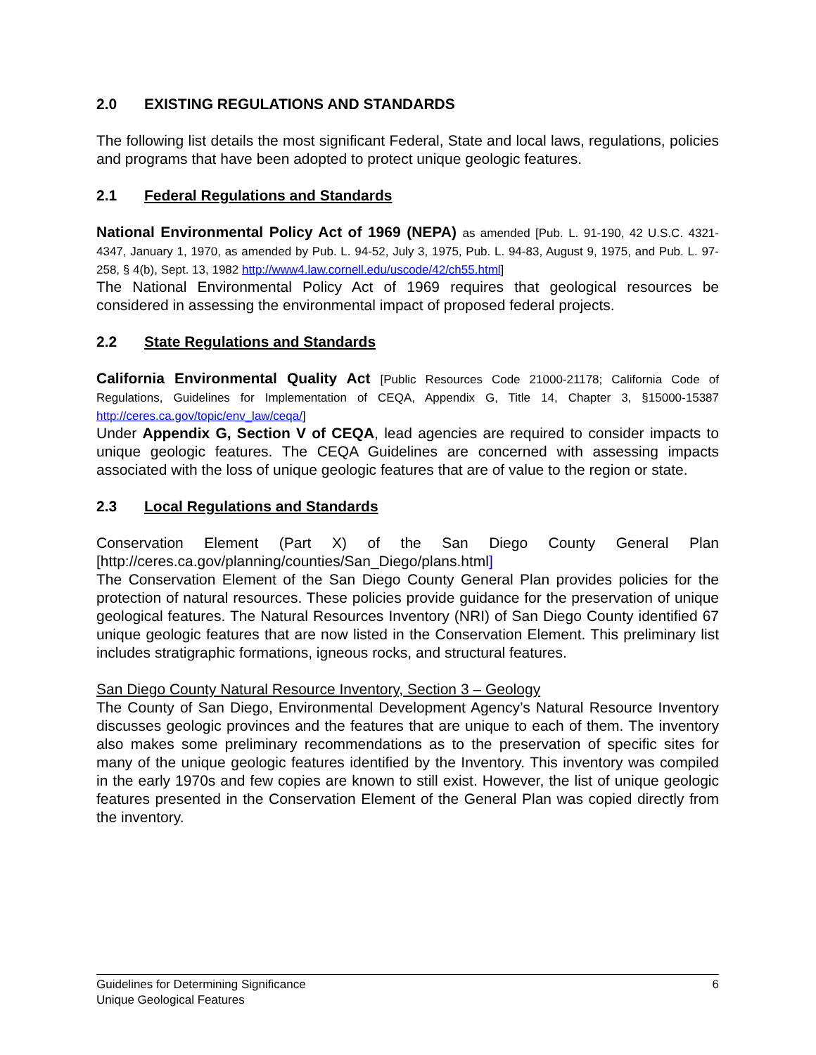2.0 EXISTING REGULATIONS AND STANDARDS
The following list details the most significant Federal, State and local laws, regulations, policies and programs that have been adopted to protect unique geologic features.
2.1 Federal Regulations and Standards
National Environmental Policy Act of 1969 (NEPA) as amended [Pub. L. 91-190, 42 U.S.C. 4321-4347, January 1, 1970, as amended by Pub. L. 94-52, July 3, 1975, Pub. L. 94-83, August 9, 1975, and Pub. L. 97-258, § 4(b), Sept. 13, 1982 http://www4.law.cornell.edu/uscode/42/ch55.html]
The National Environmental Policy Act of 1969 requires that geological resources be considered in assessing the environmental impact of proposed federal projects.
2.2 State Regulations and Standards
California Environmental Quality Act [Public Resources Code 21000-21178; California Code of Regulations, Guidelines for Implementation of CEQA, Appendix G, Title 14, Chapter 3, §15000-15387 http://ceres.ca.gov/topic/env_law/ceqa/]
Under Appendix G, Section V of CEQA, lead agencies are required to consider impacts to unique geologic features. The CEQA Guidelines are concerned with assessing impacts associated with the loss of unique geologic features that are of value to the region or state.
2.3 Local Regulations and Standards
Conservation Element (Part X) of the San Diego County General Plan [http://ceres.ca.gov/planning/counties/San_Diego/plans.html]
The Conservation Element of the San Diego County General Plan provides policies for the protection of natural resources. These policies provide guidance for the preservation of unique geological features. The Natural Resources Inventory (NRI) of San Diego County identified 67 unique geologic features that are now listed in the Conservation Element. This preliminary list includes stratigraphic formations, igneous rocks, and structural features.
San Diego County Natural Resource Inventory, Section 3 – Geology
The County of San Diego, Environmental Development Agency’s Natural Resource Inventory discusses geologic provinces and the features that are unique to each of them. The inventory also makes some preliminary recommendations as to the preservation of specific sites for many of the unique geologic features identified by the Inventory. This inventory was compiled in the early 1970s and few copies are known to still exist. However, the list of unique geologic features presented in the Conservation Element of the General Plan was copied directly from the inventory.
6 Guidelines for Determining Significance
Unique Geological Features